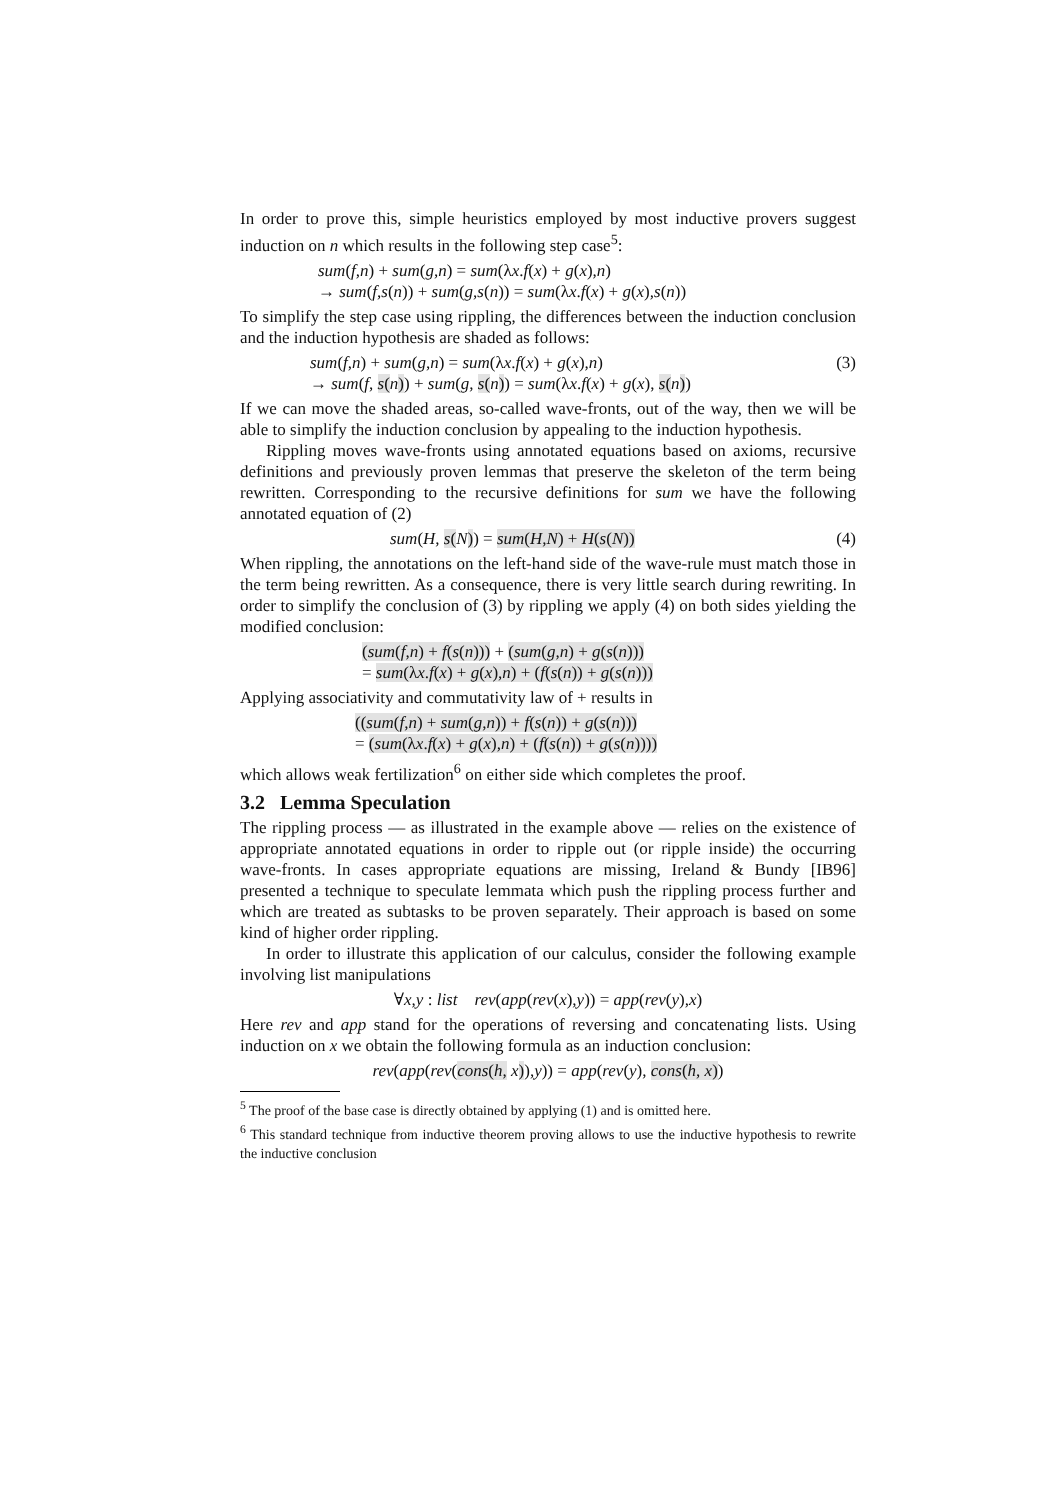In order to prove this, simple heuristics employed by most inductive provers suggest induction on n which results in the following step case<sup>5</sup>:
sum(f,n) + sum(g,n) = sum(λx.f(x) + g(x),n)
→ sum(f,s(n)) + sum(g,s(n)) = sum(λx.f(x) + g(x),s(n))
To simplify the step case using rippling, the differences between the induction conclusion and the induction hypothesis are shaded as follows:
sum(f,n) + sum(g,n) = sum(λx.f(x) + g(x),n)
→ sum(f, s(n)) + sum(g, s(n)) = sum(λx.f(x) + g(x), s(n))
(3)
If we can move the shaded areas, so-called wave-fronts, out of the way, then we will be able to simplify the induction conclusion by appealing to the induction hypothesis.
Rippling moves wave-fronts using annotated equations based on axioms, recursive definitions and previously proven lemmas that preserve the skeleton of the term being rewritten. Corresponding to the recursive definitions for sum we have the following annotated equation of (2)
sum(H, s(N)) = sum(H,N) + H(s(N))
(4)
When rippling, the annotations on the left-hand side of the wave-rule must match those in the term being rewritten. As a consequence, there is very little search during rewriting. In order to simplify the conclusion of (3) by rippling we apply (4) on both sides yielding the modified conclusion:
(sum(f,n) + f(s(n))) + (sum(g,n) + g(s(n)))
= sum(λx.f(x) + g(x),n) + (f(s(n)) + g(s(n)))
Applying associativity and commutativity law of + results in
((sum(f,n) + sum(g,n)) + f(s(n)) + g(s(n)))
= (sum(λx.f(x) + g(x),n) + (f(s(n)) + g(s(n))))
which allows weak fertilization<sup>6</sup> on either side which completes the proof.
3.2 Lemma Speculation
The rippling process — as illustrated in the example above — relies on the existence of appropriate annotated equations in order to ripple out (or ripple inside) the occurring wave-fronts. In cases appropriate equations are missing, Ireland & Bundy [IB96] presented a technique to speculate lemmata which push the rippling process further and which are treated as subtasks to be proven separately. Their approach is based on some kind of higher order rippling.
In order to illustrate this application of our calculus, consider the following example involving list manipulations
∀x,y : list rev(app(rev(x),y)) = app(rev(y),x)
Here rev and app stand for the operations of reversing and concatenating lists. Using induction on x we obtain the following formula as an induction conclusion:
rev(app(rev(cons(h, x)),y)) = app(rev(y), cons(h, x))
<sup>5</sup> The proof of the base case is directly obtained by applying (1) and is omitted here.
<sup>6</sup> This standard technique from inductive theorem proving allows to use the inductive hypothesis to rewrite the inductive conclusion